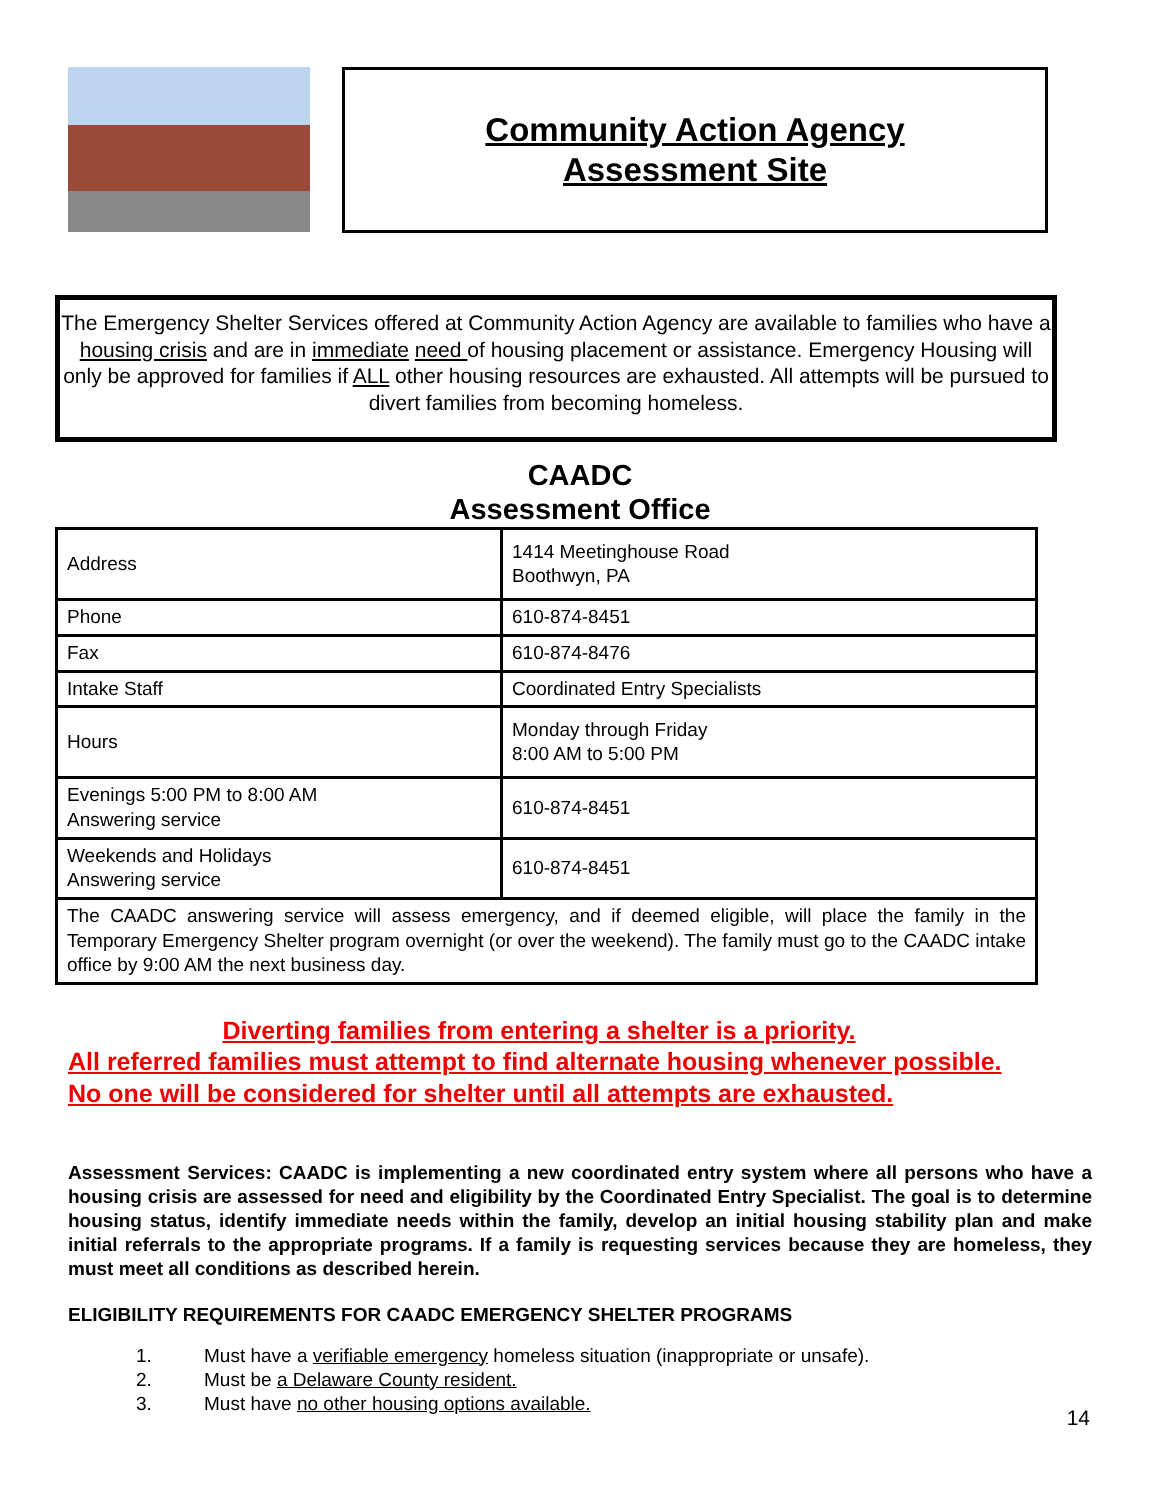Community Action Agency
Assessment Site
The Emergency Shelter Services offered at Community Action Agency are available to families who have a housing crisis and are in immediate need of housing placement or assistance. Emergency Housing will only be approved for families if ALL other housing resources are exhausted. All attempts will be pursued to divert families from becoming homeless.
CAADC
Assessment Office
| Address | 1414 Meetinghouse Road Boothwyn, PA |
| Phone | 610-874-8451 |
| Fax | 610-874-8476 |
| Intake Staff | Coordinated Entry Specialists |
| Hours | Monday through Friday 8:00 AM to 5:00 PM |
| Evenings 5:00 PM to 8:00 AM Answering service | 610-874-8451 |
| Weekends and Holidays Answering service | 610-874-8451 |
| The CAADC answering service will assess emergency, and if deemed eligible, will place the family in the Temporary Emergency Shelter program overnight (or over the weekend). The family must go to the CAADC intake office by 9:00 AM the next business day. | |
Diverting families from entering a shelter is a priority.
All referred families must attempt to find alternate housing whenever possible.
No one will be considered for shelter until all attempts are exhausted.
Assessment Services: CAADC is implementing a new coordinated entry system where all persons who have a housing crisis are assessed for need and eligibility by the Coordinated Entry Specialist. The goal is to determine housing status, identify immediate needs within the family, develop an initial housing stability plan and make initial referrals to the appropriate programs. If a family is requesting services because they are homeless, they must meet all conditions as described herein.
ELIGIBILITY REQUIREMENTS FOR CAADC EMERGENCY SHELTER PROGRAMS
1. Must have a verifiable emergency homeless situation (inappropriate or unsafe).
2. Must be a Delaware County resident.
3. Must have no other housing options available.
14